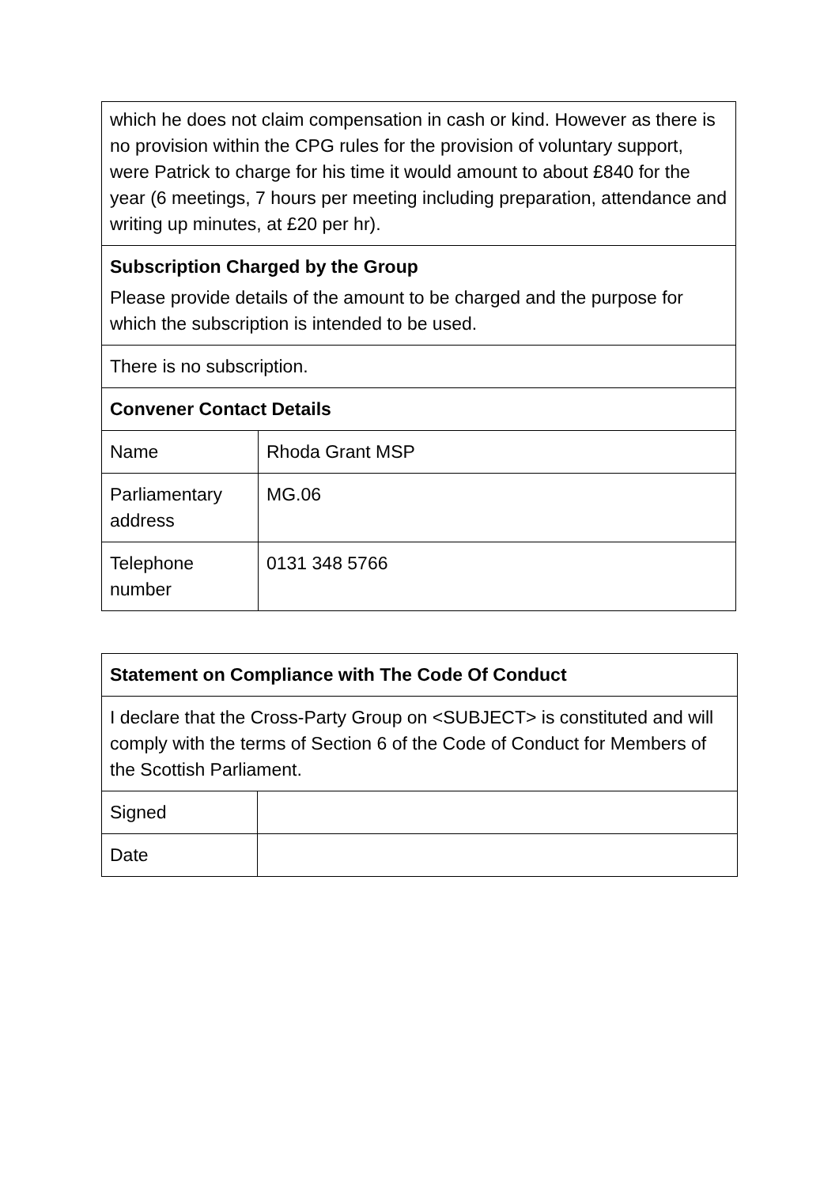| which he does not claim compensation in cash or kind. However as there is no provision within the CPG rules for the provision of voluntary support, were Patrick to charge for his time it would amount to about £840 for the year (6 meetings, 7 hours per meeting including preparation, attendance and writing up minutes, at £20 per hr). | |
| Subscription Charged by the Group Please provide details of the amount to be charged and the purpose for which the subscription is intended to be used. | |
| There is no subscription. | |
| Convener Contact Details | |
| Name | Rhoda Grant MSP |
| Parliamentary address | MG.06 |
| Telephone number | 0131 348 5766 |
| Statement on Compliance with The Code Of Conduct | |
| I declare that the Cross-Party Group on <SUBJECT> is constituted and will comply with the terms of Section 6 of the Code of Conduct for Members of the Scottish Parliament. | |
| Signed | |
| Date | |